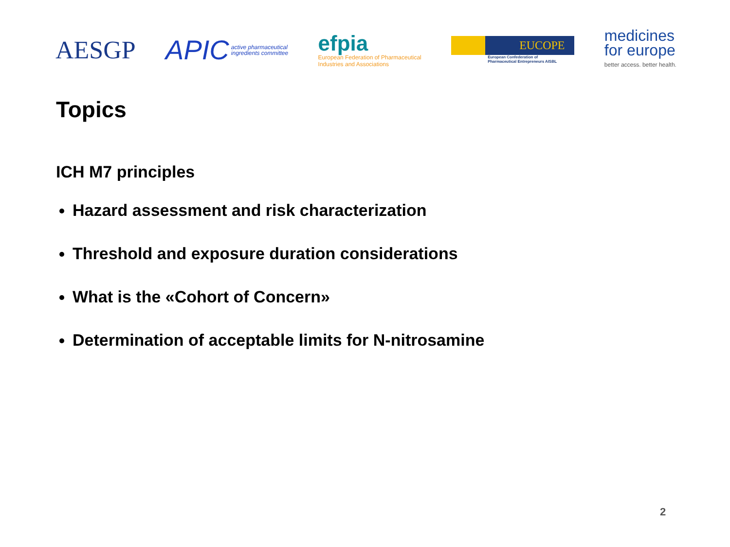AESGP
APIC active pharmaceutical
ingredients committee
efpia
European Federation of Pharmaceutical
Industries and Associations
EUCOPE
European Confederation of
Pharmaceutical Entrepreneurs AISBL
medicines
for europe
better access. better health.
Topics
ICH M7 principles
Hazard assessment and risk characterization
Threshold and exposure duration considerations
What is the «Cohort of Concern»
Determination of acceptable limits for N-nitrosamine
2